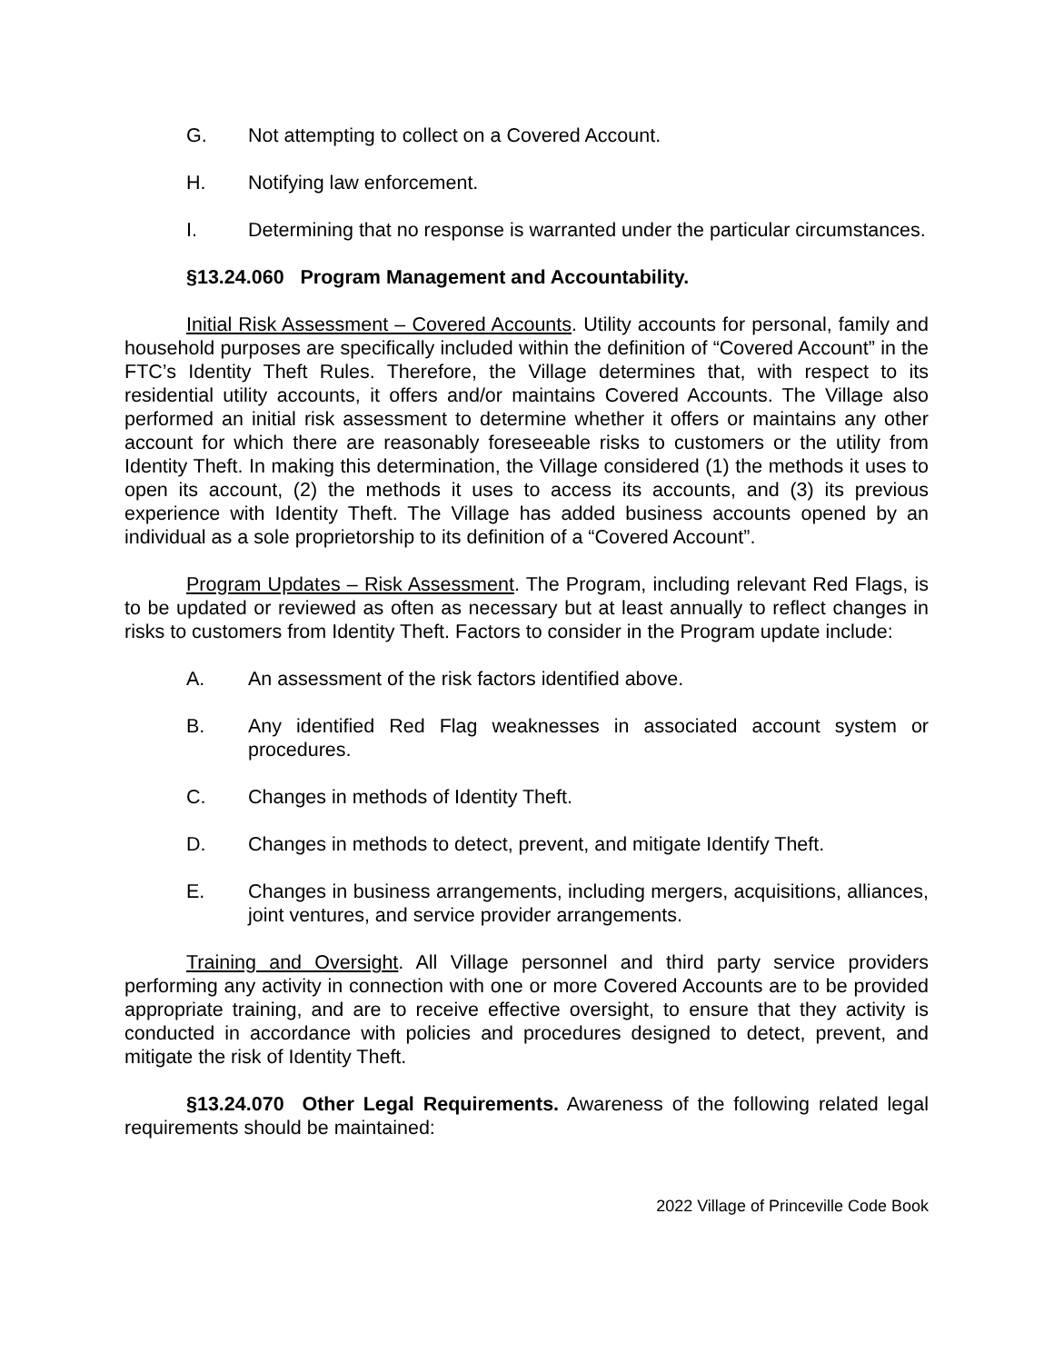G. Not attempting to collect on a Covered Account.
H. Notifying law enforcement.
I. Determining that no response is warranted under the particular circumstances.
§13.24.060 Program Management and Accountability.
Initial Risk Assessment – Covered Accounts. Utility accounts for personal, family and household purposes are specifically included within the definition of “Covered Account” in the FTC’s Identity Theft Rules. Therefore, the Village determines that, with respect to its residential utility accounts, it offers and/or maintains Covered Accounts. The Village also performed an initial risk assessment to determine whether it offers or maintains any other account for which there are reasonably foreseeable risks to customers or the utility from Identity Theft. In making this determination, the Village considered (1) the methods it uses to open its account, (2) the methods it uses to access its accounts, and (3) its previous experience with Identity Theft. The Village has added business accounts opened by an individual as a sole proprietorship to its definition of a “Covered Account”.
Program Updates – Risk Assessment. The Program, including relevant Red Flags, is to be updated or reviewed as often as necessary but at least annually to reflect changes in risks to customers from Identity Theft. Factors to consider in the Program update include:
A. An assessment of the risk factors identified above.
B. Any identified Red Flag weaknesses in associated account system or procedures.
C. Changes in methods of Identity Theft.
D. Changes in methods to detect, prevent, and mitigate Identify Theft.
E. Changes in business arrangements, including mergers, acquisitions, alliances, joint ventures, and service provider arrangements.
Training and Oversight. All Village personnel and third party service providers performing any activity in connection with one or more Covered Accounts are to be provided appropriate training, and are to receive effective oversight, to ensure that they activity is conducted in accordance with policies and procedures designed to detect, prevent, and mitigate the risk of Identity Theft.
§13.24.070 Other Legal Requirements. Awareness of the following related legal requirements should be maintained:
2022 Village of Princeville Code Book